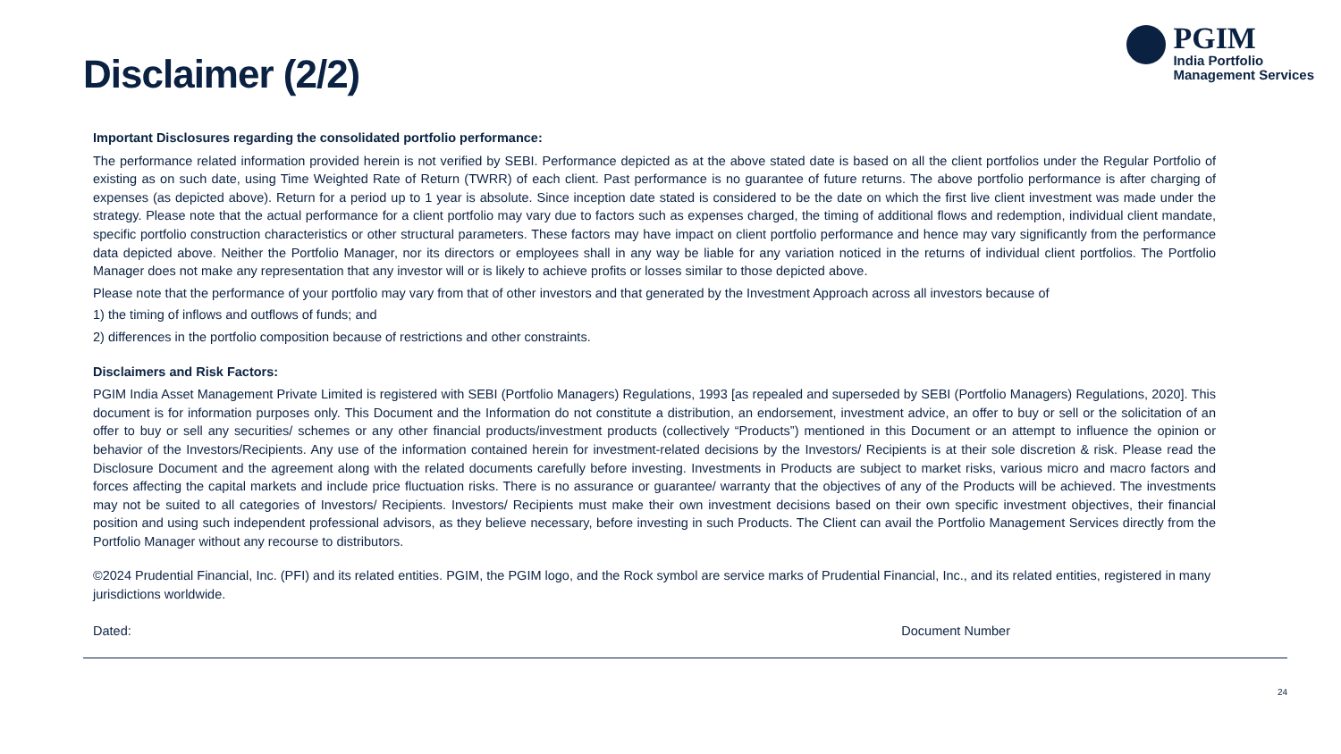Disclaimer (2/2)
PGIM
India Portfolio
Management Services
Important Disclosures regarding the consolidated portfolio performance:
The performance related information provided herein is not verified by SEBI. Performance depicted as at the above stated date is based on all the client portfolios under the Regular Portfolio of existing as on such date, using Time Weighted Rate of Return (TWRR) of each client. Past performance is no guarantee of future returns. The above portfolio performance is after charging of expenses (as depicted above). Return for a period up to 1 year is absolute. Since inception date stated is considered to be the date on which the first live client investment was made under the strategy. Please note that the actual performance for a client portfolio may vary due to factors such as expenses charged, the timing of additional flows and redemption, individual client mandate, specific portfolio construction characteristics or other structural parameters. These factors may have impact on client portfolio performance and hence may vary significantly from the performance data depicted above. Neither the Portfolio Manager, nor its directors or employees shall in any way be liable for any variation noticed in the returns of individual client portfolios. The Portfolio Manager does not make any representation that any investor will or is likely to achieve profits or losses similar to those depicted above.
Please note that the performance of your portfolio may vary from that of other investors and that generated by the Investment Approach across all investors because of
1) the timing of inflows and outflows of funds; and
2) differences in the portfolio composition because of restrictions and other constraints.
Disclaimers and Risk Factors:
PGIM India Asset Management Private Limited is registered with SEBI (Portfolio Managers) Regulations, 1993 [as repealed and superseded by SEBI (Portfolio Managers) Regulations, 2020]. This document is for information purposes only. This Document and the Information do not constitute a distribution, an endorsement, investment advice, an offer to buy or sell or the solicitation of an offer to buy or sell any securities/ schemes or any other financial products/investment products (collectively “Products”) mentioned in this Document or an attempt to influence the opinion or behavior of the Investors/Recipients. Any use of the information contained herein for investment-related decisions by the Investors/ Recipients is at their sole discretion & risk. Please read the Disclosure Document and the agreement along with the related documents carefully before investing. Investments in Products are subject to market risks, various micro and macro factors and forces affecting the capital markets and include price fluctuation risks. There is no assurance or guarantee/ warranty that the objectives of any of the Products will be achieved. The investments may not be suited to all categories of Investors/ Recipients. Investors/ Recipients must make their own investment decisions based on their own specific investment objectives, their financial position and using such independent professional advisors, as they believe necessary, before investing in such Products. The Client can avail the Portfolio Management Services directly from the Portfolio Manager without any recourse to distributors.
©2024 Prudential Financial, Inc. (PFI) and its related entities. PGIM, the PGIM logo, and the Rock symbol are service marks of Prudential Financial, Inc., and its related entities, registered in many jurisdictions worldwide.
Dated: Document Number
24